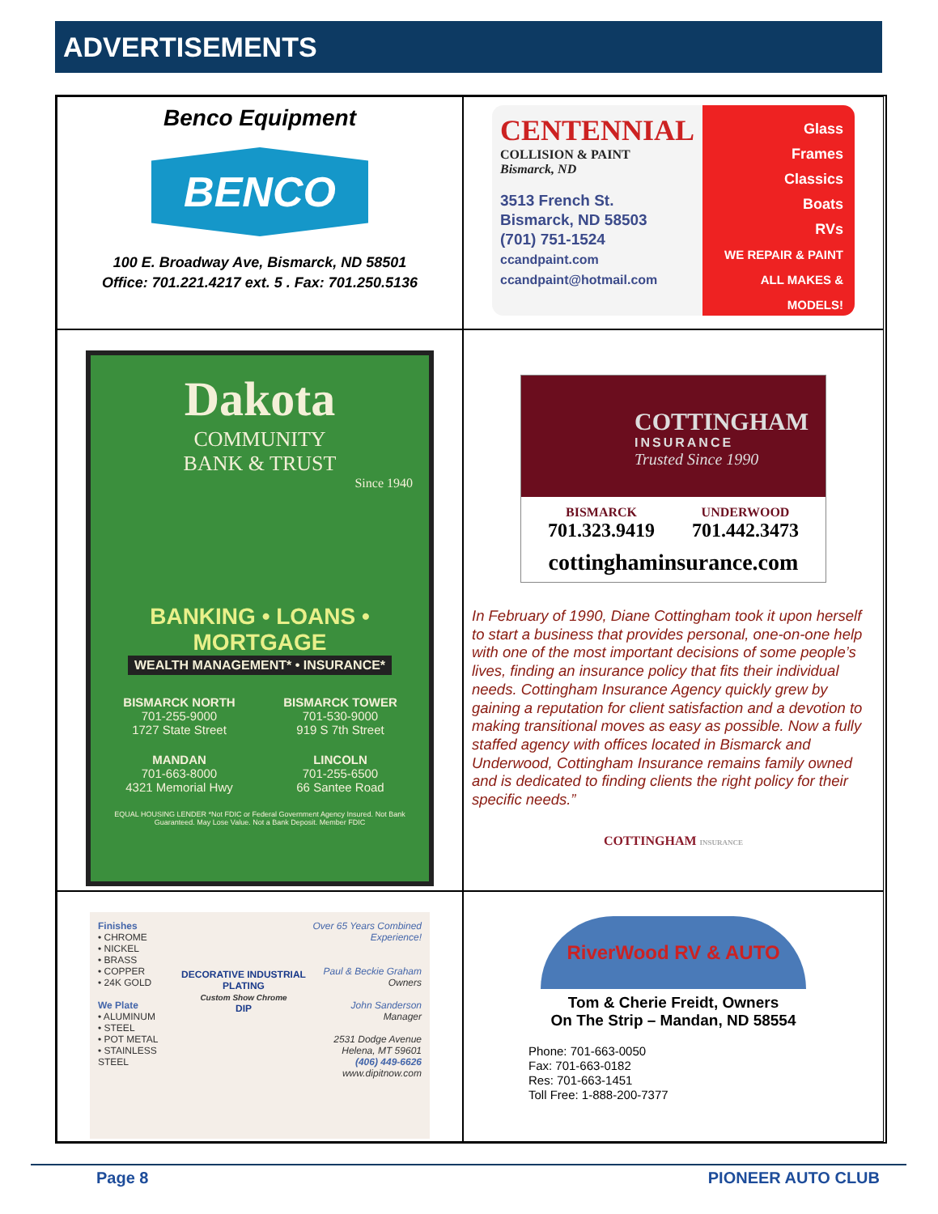ADVERTISEMENTS
Benco Equipment
BENCO
100 E. Broadway Ave, Bismarck, ND 58501
Office: 701.221.4217 ext. 5 . Fax: 701.250.5136
CENTENNIAL
COLLISION & PAINT
Bismarck, ND
3513 French St.
Bismarck, ND 58503
(701) 751-1524
ccandpaint.com
ccandpaint@hotmail.com
Glass
Frames
Classics
Boats
RVs
WE REPAIR & PAINT ALL MAKES & MODELS!
Dakota
COMMUNITY
BANK & TRUST
Since 1940
BANKING • LOANS • MORTGAGE
WEALTH MANAGEMENT* • INSURANCE*
BISMARCK NORTH
701-255-9000
1727 State Street
BISMARCK TOWER
701-530-9000
919 S 7th Street
MANDAN
701-663-8000
4321 Memorial Hwy
LINCOLN
701-255-6500
66 Santee Road
EQUAL HOUSING LENDER *Not FDIC or Federal Government Agency Insured. Not Bank Guaranteed. May Lose Value. Not a Bank Deposit. Member FDIC
COTTINGHAM
INSURANCE
Trusted Since 1990
BISMARCK
701.323.9419
UNDERWOOD
701.442.3473
cottinghaminsurance.com
In February of 1990, Diane Cottingham took it upon herself to start a business that provides personal, one-on-one help with one of the most important decisions of some people’s lives, finding an insurance policy that fits their individual needs. Cottingham Insurance Agency quickly grew by gaining a reputation for client satisfaction and a devotion to making transitional moves as easy as possible. Now a fully staffed agency with offices located in Bismarck and Underwood, Cottingham Insurance remains family owned and is dedicated to finding clients the right policy for their specific needs.”
COTTINGHAM INSURANCE
Finishes
• CHROME
• NICKEL
• BRASS
• COPPER
• 24K GOLD
We Plate
• ALUMINUM
• STEEL
• POT METAL
• STAINLESS STEEL
DECORATIVE INDUSTRIAL PLATING
Custom Show Chrome
DIP
Over 65 Years Combined Experience!
Paul & Beckie Graham
Owners
John Sanderson
Manager
2531 Dodge Avenue
Helena, MT 59601
(406) 449-6626
www.dipitnow.com
RiverWood RV & AUTO
Tom & Cherie Freidt, Owners
On The Strip – Mandan, ND 58554
Phone: 701-663-0050
Fax: 701-663-0182
Res: 701-663-1451
Toll Free: 1-888-200-7377
Page 8 PIONEER AUTO CLUB